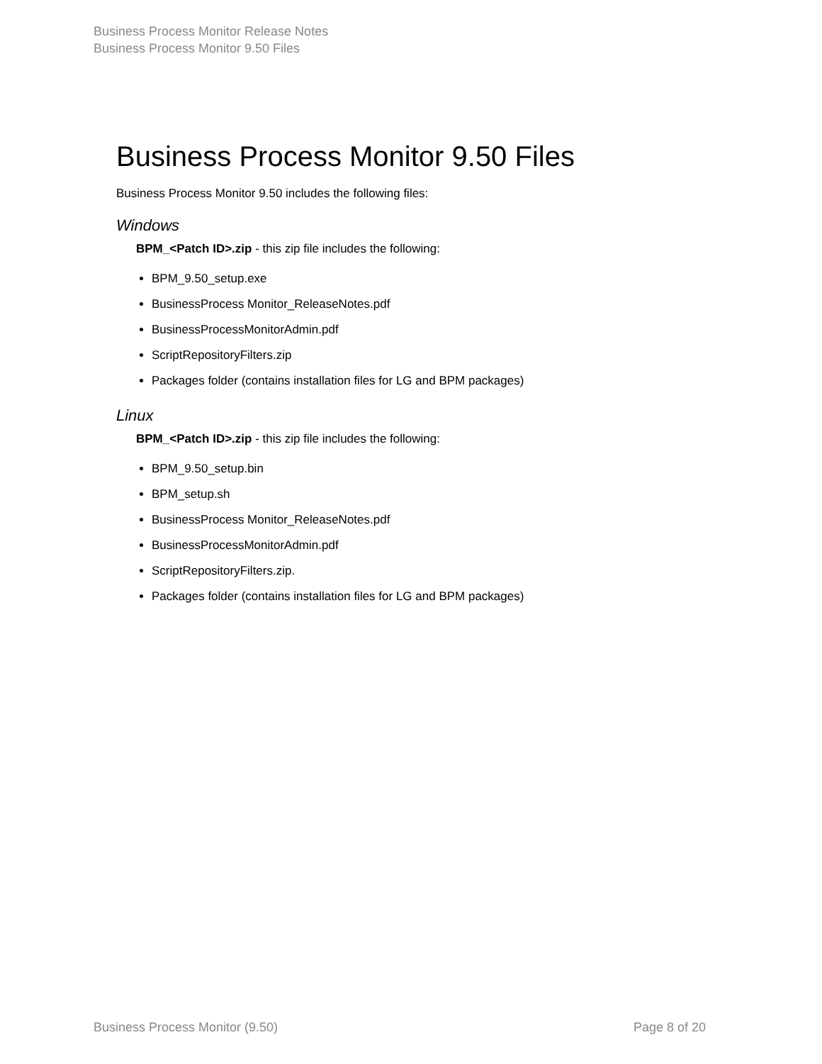Business Process Monitor Release Notes
Business Process Monitor 9.50 Files
Business Process Monitor 9.50 Files
Business Process Monitor 9.50 includes the following files:
Windows
BPM_<Patch ID>.zip - this zip file includes the following:
BPM_9.50_setup.exe
BusinessProcess Monitor_ReleaseNotes.pdf
BusinessProcessMonitorAdmin.pdf
ScriptRepositoryFilters.zip
Packages folder (contains installation files for LG and BPM packages)
Linux
BPM_<Patch ID>.zip - this zip file includes the following:
BPM_9.50_setup.bin
BPM_setup.sh
BusinessProcess Monitor_ReleaseNotes.pdf
BusinessProcessMonitorAdmin.pdf
ScriptRepositoryFilters.zip.
Packages folder (contains installation files for LG and BPM packages)
Business Process Monitor (9.50) Page 8 of 20